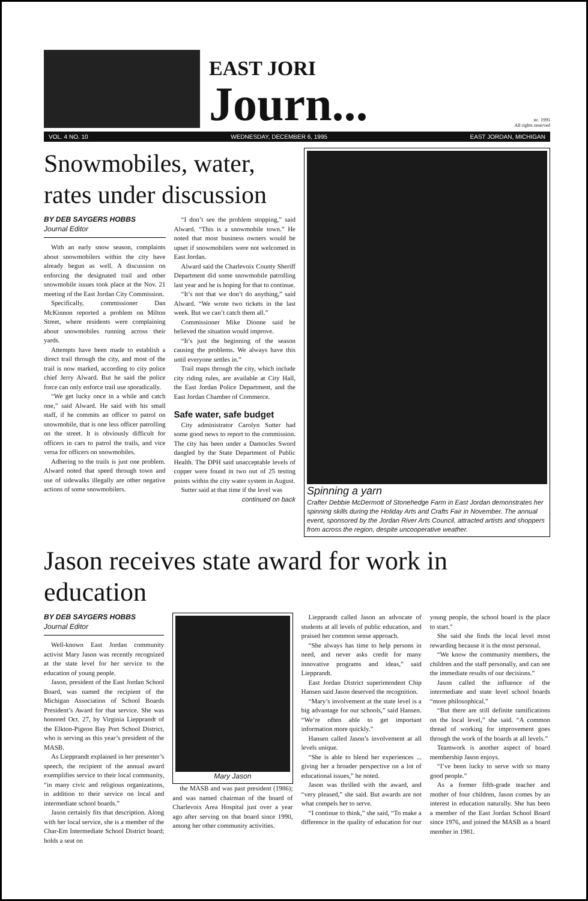EAST JORI
Journ...
nc. 1995
All rights reserved
VOL. 4 NO. 10 WEDNESDAY, DECEMBER 6, 1995 EAST JORDAN, MICHIGAN
Snowmobiles, water, rates under discussion
BY DEB SAYGERS HOBBS
Journal Editor
With an early snow season, complaints about snowmobilers within the city have already begun as well. A discussion on enforcing the designated trail and other snowmobile issues took place at the Nov. 21 meeting of the East Jordan City Commission.
Specifically, commissioner Dan McKinnon reported a problem on Milton Street, where residents were complaining about snowmobiles running across their yards.
Attempts have been made to establish a direct trail through the city, and most of the trail is now marked, according to city police chief Jerry Alward. But he said the police force can only enforce trail use sporadically.
“We get lucky once in a while and catch one,” said Alward. He said with his small staff, if he commits an officer to patrol on snowmobile, that is one less officer patrolling on the street. It is obviously difficult for officers in cars to patrol the trails, and vice versa for officers on snowmobiles.
Adhering to the trails is just one problem. Alward noted that speed through town and use of sidewalks illegally are other negative actions of some snowmobilers.
“I don’t see the problem stopping,” said Alward. “This is a snowmobile town.” He noted that most business owners would be upset if snowmobilers were not welcomed in East Jordan.
Alward said the Charlevoix County Sheriff Department did some snowmobile patrolling last year and he is hoping for that to continue.
“It’s not that we don’t do anything,” said Alward. “We wrote two tickets in the last week. But we can’t catch them all.”
Commissioner Mike Dionne said he believed the situation would improve.
“It’s just the beginning of the season causing the problems. We always have this until everyone settles in.”
Trail maps through the city, which include city riding rules, are available at City Hall, the East Jordan Police Department, and the East Jordan Chamber of Commerce.
Safe water, safe budget
City administrator Carolyn Sutter had some good news to report to the commission. The city has been under a Damocles Sword dangled by the State Department of Public Health. The DPH said unacceptable levels of copper were found in two out of 25 testing points within the city water system in August.
Sutter said at that time if the level was
continued on back
Spinning a yarn
Crafter Debbie McDermott of Stonehedge Farm in East Jordan demonstrates her spinning skills during the Holiday Arts and Crafts Fair in November. The annual event, sponsored by the Jordan River Arts Council, attracted artists and shoppers from across the region, despite uncooperative weather.
Jason receives state award for work in education
BY DEB SAYGERS HOBBS
Journal Editor
Well-known East Jordan community activist Mary Jason was recently recognized at the state level for her service to the education of young people.
Jason, president of the East Jordan School Board, was named the recipient of the Michigan Association of School Boards President’s Award for that service. She was honored Oct. 27, by Virginia Liepprandt of the Elkton-Pigeon Bay Port School District, who is serving as this year’s president of the MASB.
As Liepprandt explained in her presenter’s speech, the recipient of the annual award exemplifies service to their local community, “in many civic and religious organizations, in addition to their service on local and intermediate school boards.”
Jason certainly fits that description. Along with her local service, she is a member of the Char-Em Intermediate School District board; holds a seat on
Mary Jason
the MASB and was past president (1986); and was named chairman of the board of Charlevoix Area Hospital just over a year ago after serving on that board since 1990, among her other community activities.
Liepprandt called Jason an advocate of students at all levels of public education, and praised her common sense approach.
“She always has time to help persons in need, and never asks credit for many innovative programs and ideas,” said Liepprandt.
East Jordan District superintendent Chip Hansen said Jason deserved the recognition.
“Mary’s involvement at the state level is a big advantage for our schools,” said Hansen. “We’re often able to get important information more quickly.”
Hansen called Jason’s involvement at all levels unique.
“She is able to blend her experiences ... giving her a broader perspective on a lot of educational issues,” he noted.
Jason was thrilled with the award, and “very pleased,” she said. But awards are not what compels her to serve.
“I continue to think,” she said, “To make a difference in the quality of education for our young people, the school board is the place to start.”
She said she finds the local level most rewarding because it is the most personal.
“We know the community members, the children and the staff personally, and can see the immediate results of our decisions.”
Jason called the influence of the intermediate and state level school boards “more philosophical.”
“But there are still definite ramifications on the local level,” she said. “A common thread of working for improvement goes through the work of the boards at all levels.”
Teamwork is another aspect of board membership Jason enjoys.
“I’ve been lucky to serve with so many good people.”
As a former fifth-grade teacher and mother of four children, Jason comes by an interest in education naturally. She has been a member of the East Jordan School Board since 1976, and joined the MASB as a board member in 1981.